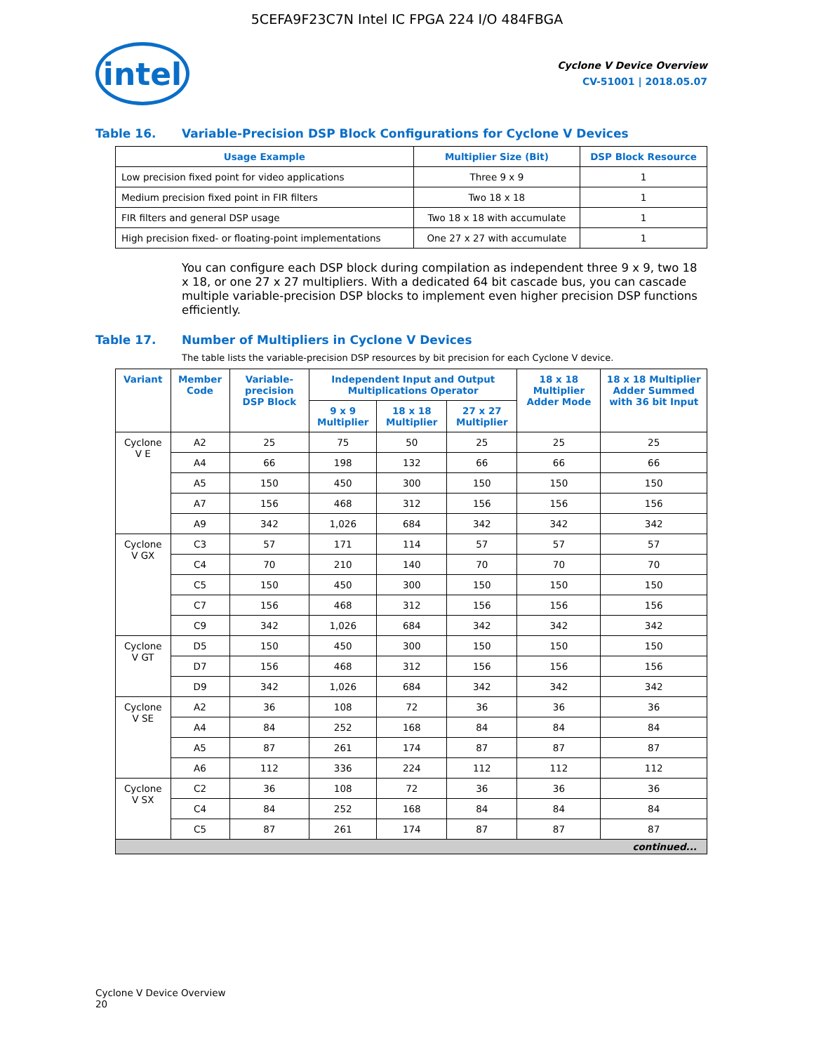5CEFA9F23C7N Intel IC FPGA 224 I/O 484FBGA
intel
Cyclone V Device Overview
CV-51001 | 2018.05.07
Table 16. Variable-Precision DSP Block Configurations for Cyclone V Devices
| Usage Example | Multiplier Size (Bit) | DSP Block Resource |
| --- | --- | --- |
| Low precision fixed point for video applications | Three 9 x 9 | 1 |
| Medium precision fixed point in FIR filters | Two 18 x 18 | 1 |
| FIR filters and general DSP usage | Two 18 x 18 with accumulate | 1 |
| High precision fixed- or floating-point implementations | One 27 x 27 with accumulate | 1 |
You can configure each DSP block during compilation as independent three 9 x 9, two 18 x 18, or one 27 x 27 multipliers. With a dedicated 64 bit cascade bus, you can cascade multiple variable-precision DSP blocks to implement even higher precision DSP functions efficiently.
Table 17. Number of Multipliers in Cyclone V Devices
The table lists the variable-precision DSP resources by bit precision for each Cyclone V device.
| Variant | Member Code | Variable-precision DSP Block | Independent Input and Output Multiplications Operator | | | 18 x 18 Multiplier Adder Mode | 18 x 18 Multiplier Adder Summed with 36 bit Input |
| --- | --- | --- | --- | --- | --- | --- | --- |
| | | | 9 x 9 Multiplier | 18 x 18 Multiplier | 27 x 27 Multiplier | | |
| Cyclone V E | A2 | 25 | 75 | 50 | 25 | 25 | 25 |
| | A4 | 66 | 198 | 132 | 66 | 66 | 66 |
| | A5 | 150 | 450 | 300 | 150 | 150 | 150 |
| | A7 | 156 | 468 | 312 | 156 | 156 | 156 |
| | A9 | 342 | 1,026 | 684 | 342 | 342 | 342 |
| Cyclone V GX | C3 | 57 | 171 | 114 | 57 | 57 | 57 |
| | C4 | 70 | 210 | 140 | 70 | 70 | 70 |
| | C5 | 150 | 450 | 300 | 150 | 150 | 150 |
| | C7 | 156 | 468 | 312 | 156 | 156 | 156 |
| | C9 | 342 | 1,026 | 684 | 342 | 342 | 342 |
| Cyclone V GT | D5 | 150 | 450 | 300 | 150 | 150 | 150 |
| | D7 | 156 | 468 | 312 | 156 | 156 | 156 |
| | D9 | 342 | 1,026 | 684 | 342 | 342 | 342 |
| Cyclone V SE | A2 | 36 | 108 | 72 | 36 | 36 | 36 |
| | A4 | 84 | 252 | 168 | 84 | 84 | 84 |
| | A5 | 87 | 261 | 174 | 87 | 87 | 87 |
| | A6 | 112 | 336 | 224 | 112 | 112 | 112 |
| Cyclone V SX | C2 | 36 | 108 | 72 | 36 | 36 | 36 |
| | C4 | 84 | 252 | 168 | 84 | 84 | 84 |
| | C5 | 87 | 261 | 174 | 87 | 87 | 87 |
| continued... | | | | | | | |
Cyclone V Device Overview
20